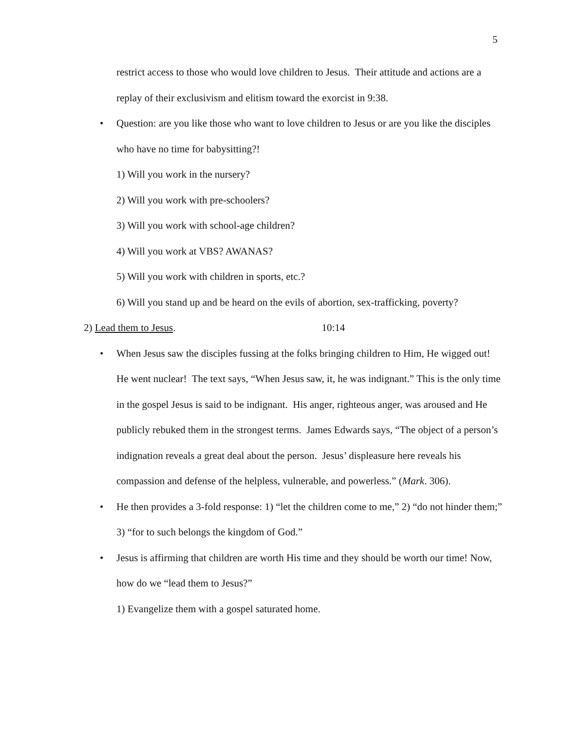5
restrict access to those who would love children to Jesus. Their attitude and actions are a replay of their exclusivism and elitism toward the exorcist in 9:38.
• Question: are you like those who want to love children to Jesus or are you like the disciples who have no time for babysitting?!
1) Will you work in the nursery?
2) Will you work with pre-schoolers?
3) Will you work with school-age children?
4) Will you work at VBS? AWANAS?
5) Will you work with children in sports, etc.?
6) Will you stand up and be heard on the evils of abortion, sex-trafficking, poverty?
2) Lead them to Jesus. 10:14
• When Jesus saw the disciples fussing at the folks bringing children to Him, He wigged out! He went nuclear! The text says, “When Jesus saw, it, he was indignant.” This is the only time in the gospel Jesus is said to be indignant. His anger, righteous anger, was aroused and He publicly rebuked them in the strongest terms. James Edwards says, “The object of a person’s indignation reveals a great deal about the person. Jesus’ displeasure here reveals his compassion and defense of the helpless, vulnerable, and powerless.” (Mark. 306).
• He then provides a 3-fold response: 1) “let the children come to me,” 2) “do not hinder them;” 3) “for to such belongs the kingdom of God.”
• Jesus is affirming that children are worth His time and they should be worth our time! Now, how do we “lead them to Jesus?”
1) Evangelize them with a gospel saturated home.